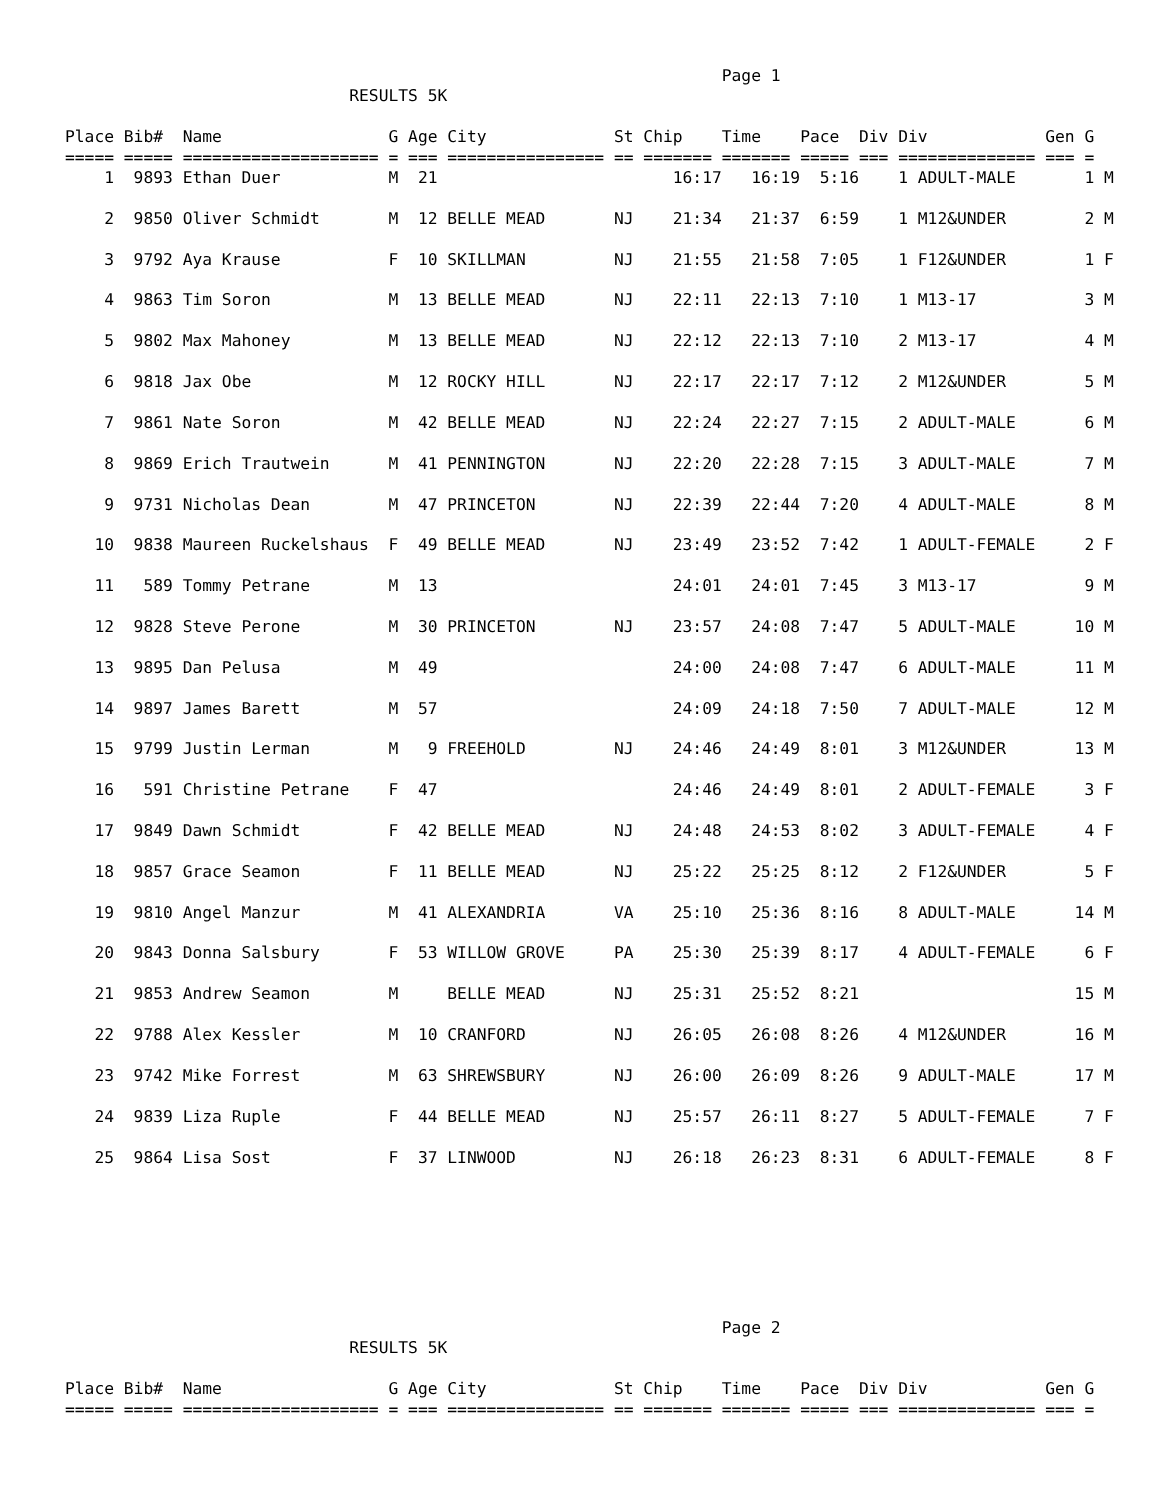Page 1
                             RESULTS 5K

Place Bib#  Name                 G Age City             St Chip    Time    Pace  Div Div            Gen G
===== ===== ==================== = === ================ == ======= ======= ===== === ============== === =
    1  9893 Ethan Duer           M  21                        16:17   16:19  5:16    1 ADULT-MALE       1 M

    2  9850 Oliver Schmidt       M  12 BELLE MEAD       NJ    21:34   21:37  6:59    1 M12&UNDER        2 M

    3  9792 Aya Krause           F  10 SKILLMAN         NJ    21:55   21:58  7:05    1 F12&UNDER        1 F

    4  9863 Tim Soron            M  13 BELLE MEAD       NJ    22:11   22:13  7:10    1 M13-17           3 M

    5  9802 Max Mahoney          M  13 BELLE MEAD       NJ    22:12   22:13  7:10    2 M13-17           4 M

    6  9818 Jax Obe              M  12 ROCKY HILL       NJ    22:17   22:17  7:12    2 M12&UNDER        5 M

    7  9861 Nate Soron           M  42 BELLE MEAD       NJ    22:24   22:27  7:15    2 ADULT-MALE       6 M

    8  9869 Erich Trautwein      M  41 PENNINGTON       NJ    22:20   22:28  7:15    3 ADULT-MALE       7 M

    9  9731 Nicholas Dean        M  47 PRINCETON        NJ    22:39   22:44  7:20    4 ADULT-MALE       8 M

   10  9838 Maureen Ruckelshaus  F  49 BELLE MEAD       NJ    23:49   23:52  7:42    1 ADULT-FEMALE     2 F

   11   589 Tommy Petrane        M  13                        24:01   24:01  7:45    3 M13-17           9 M

   12  9828 Steve Perone         M  30 PRINCETON        NJ    23:57   24:08  7:47    5 ADULT-MALE      10 M

   13  9895 Dan Pelusa           M  49                        24:00   24:08  7:47    6 ADULT-MALE      11 M

   14  9897 James Barett         M  57                        24:09   24:18  7:50    7 ADULT-MALE      12 M

   15  9799 Justin Lerman        M   9 FREEHOLD         NJ    24:46   24:49  8:01    3 M12&UNDER       13 M

   16   591 Christine Petrane    F  47                        24:46   24:49  8:01    2 ADULT-FEMALE     3 F

   17  9849 Dawn Schmidt         F  42 BELLE MEAD       NJ    24:48   24:53  8:02    3 ADULT-FEMALE     4 F

   18  9857 Grace Seamon         F  11 BELLE MEAD       NJ    25:22   25:25  8:12    2 F12&UNDER        5 F

   19  9810 Angel Manzur         M  41 ALEXANDRIA       VA    25:10   25:36  8:16    8 ADULT-MALE      14 M

   20  9843 Donna Salsbury       F  53 WILLOW GROVE     PA    25:30   25:39  8:17    4 ADULT-FEMALE     6 F

   21  9853 Andrew Seamon        M     BELLE MEAD       NJ    25:31   25:52  8:21                      15 M

   22  9788 Alex Kessler         M  10 CRANFORD         NJ    26:05   26:08  8:26    4 M12&UNDER       16 M

   23  9742 Mike Forrest         M  63 SHREWSBURY       NJ    26:00   26:09  8:26    9 ADULT-MALE      17 M

   24  9839 Liza Ruple           F  44 BELLE MEAD       NJ    25:57   26:11  8:27    5 ADULT-FEMALE     7 F

   25  9864 Lisa Sost            F  37 LINWOOD          NJ    26:18   26:23  8:31    6 ADULT-FEMALE     8 F
                                                                   Page 2
                             RESULTS 5K

Place Bib#  Name                 G Age City             St Chip    Time    Pace  Div Div            Gen G
===== ===== ==================== = === ================ == ======= ======= ===== === ============== === =